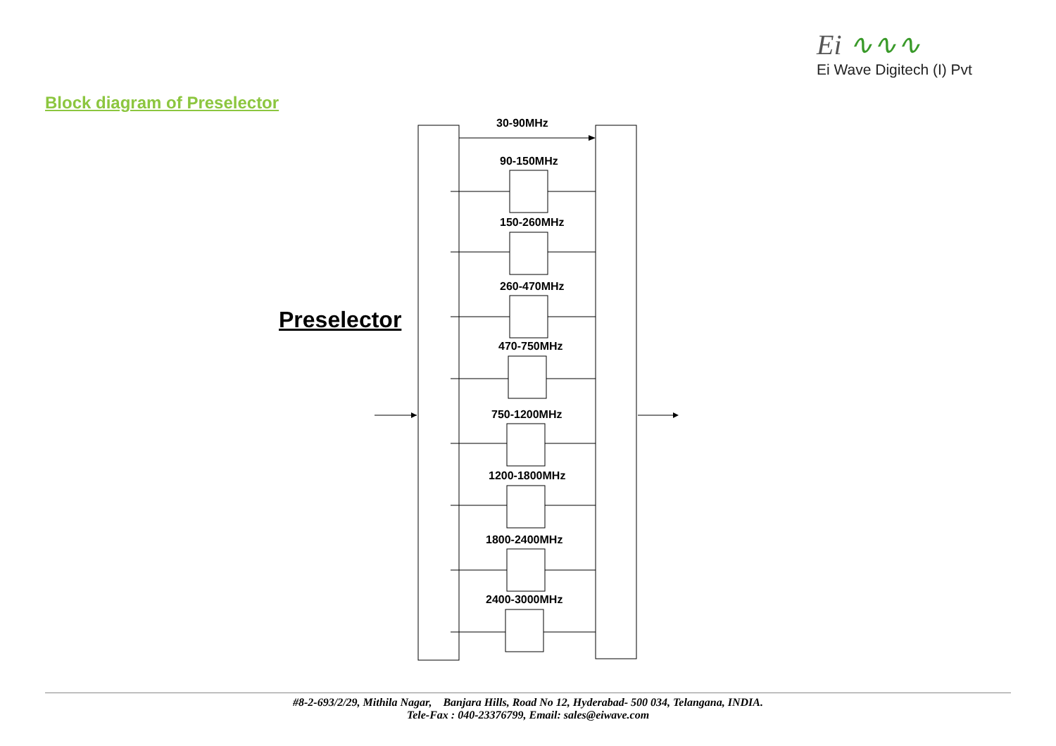Ei ∿∿∿
Ei Wave Digitech (I) Pvt
Block diagram of Preselector
Preselector
30-90MHz
90-150MHz
150-260MHz
260-470MHz
470-750MHz
750-1200MHz
1200-1800MHz
1800-2400MHz
2400-3000MHz
#8-2-693/2/29, Mithila Nagar, Banjara Hills, Road No 12, Hyderabad- 500 034, Telangana, INDIA.
Tele-Fax : 040-23376799, Email: sales@eiwave.com